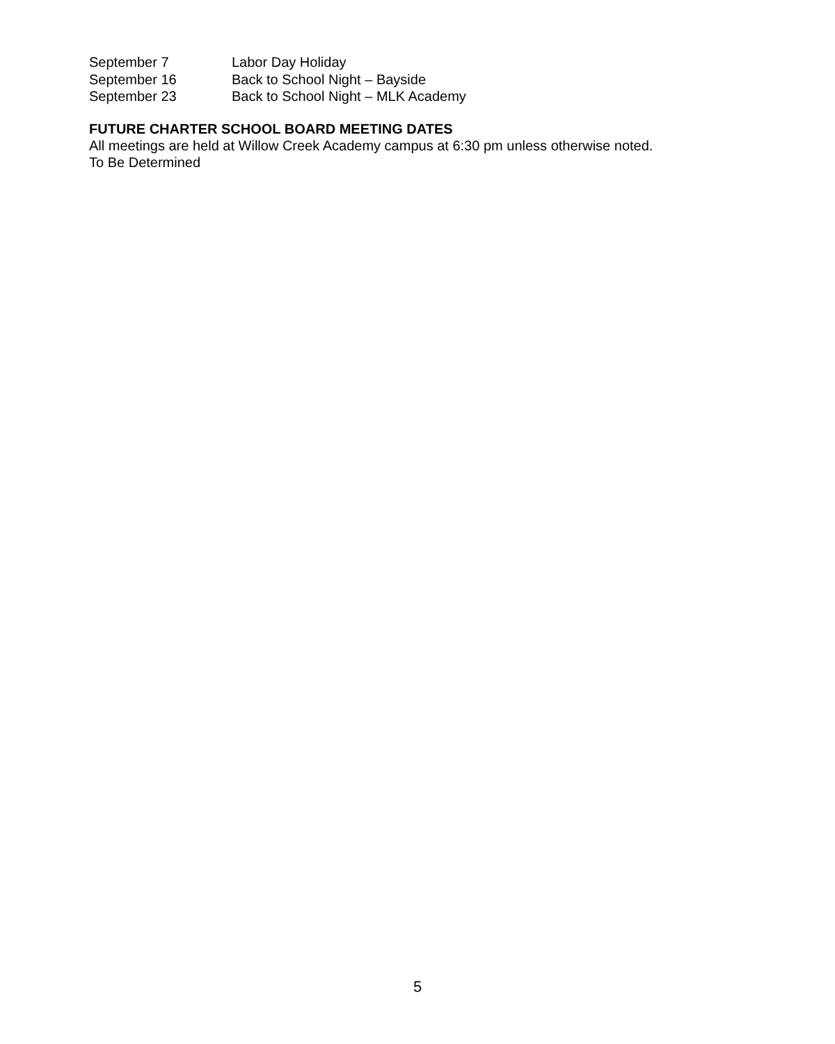September 7 Labor Day Holiday
September 16 Back to School Night – Bayside
September 23 Back to School Night – MLK Academy
FUTURE CHARTER SCHOOL BOARD MEETING DATES
All meetings are held at Willow Creek Academy campus at 6:30 pm unless otherwise noted.
To Be Determined
5